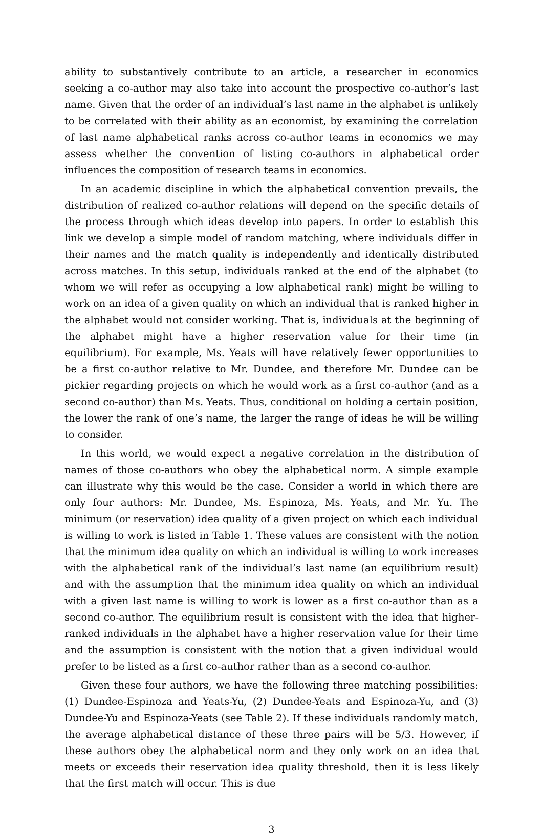ability to substantively contribute to an article, a researcher in economics seeking a co-author may also take into account the prospective co-author’s last name. Given that the order of an individual’s last name in the alphabet is unlikely to be correlated with their ability as an economist, by examining the correlation of last name alphabetical ranks across co-author teams in economics we may assess whether the convention of listing co-authors in alphabetical order influences the composition of research teams in economics.
In an academic discipline in which the alphabetical convention prevails, the distribution of realized co-author relations will depend on the specific details of the process through which ideas develop into papers. In order to establish this link we develop a simple model of random matching, where individuals differ in their names and the match quality is independently and identically distributed across matches. In this setup, individuals ranked at the end of the alphabet (to whom we will refer as occupying a low alphabetical rank) might be willing to work on an idea of a given quality on which an individual that is ranked higher in the alphabet would not consider working. That is, individuals at the beginning of the alphabet might have a higher reservation value for their time (in equilibrium). For example, Ms. Yeats will have relatively fewer opportunities to be a first co-author relative to Mr. Dundee, and therefore Mr. Dundee can be pickier regarding projects on which he would work as a first co-author (and as a second co-author) than Ms. Yeats. Thus, conditional on holding a certain position, the lower the rank of one’s name, the larger the range of ideas he will be willing to consider.
In this world, we would expect a negative correlation in the distribution of names of those co-authors who obey the alphabetical norm. A simple example can illustrate why this would be the case. Consider a world in which there are only four authors: Mr. Dundee, Ms. Espinoza, Ms. Yeats, and Mr. Yu. The minimum (or reservation) idea quality of a given project on which each individual is willing to work is listed in Table 1. These values are consistent with the notion that the minimum idea quality on which an individual is willing to work increases with the alphabetical rank of the individual’s last name (an equilibrium result) and with the assumption that the minimum idea quality on which an individual with a given last name is willing to work is lower as a first co-author than as a second co-author. The equilibrium result is consistent with the idea that higher-ranked individuals in the alphabet have a higher reservation value for their time and the assumption is consistent with the notion that a given individual would prefer to be listed as a first co-author rather than as a second co-author.
Given these four authors, we have the following three matching possibilities: (1) Dundee-Espinoza and Yeats-Yu, (2) Dundee-Yeats and Espinoza-Yu, and (3) Dundee-Yu and Espinoza-Yeats (see Table 2). If these individuals randomly match, the average alphabetical distance of these three pairs will be 5/3. However, if these authors obey the alphabetical norm and they only work on an idea that meets or exceeds their reservation idea quality threshold, then it is less likely that the first match will occur. This is due
3